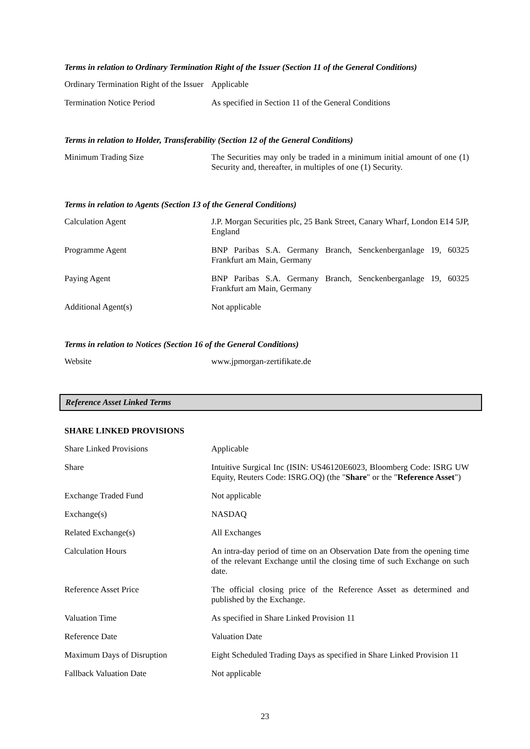Terms in relation to Ordinary Termination Right of the Issuer (Section 11 of the General Conditions)
| Ordinary Termination Right of the Issuer | Applicable |
| Termination Notice Period | As specified in Section 11 of the General Conditions |
Terms in relation to Holder, Transferability (Section 12 of the General Conditions)
| Minimum Trading Size | The Securities may only be traded in a minimum initial amount of one (1) Security and, thereafter, in multiples of one (1) Security. |
Terms in relation to Agents (Section 13 of the General Conditions)
| Calculation Agent | J.P. Morgan Securities plc, 25 Bank Street, Canary Wharf, London E14 5JP, England |
| Programme Agent | BNP Paribas S.A. Germany Branch, Senckenberganlage 19, 60325 Frankfurt am Main, Germany |
| Paying Agent | BNP Paribas S.A. Germany Branch, Senckenberganlage 19, 60325 Frankfurt am Main, Germany |
| Additional Agent(s) | Not applicable |
Terms in relation to Notices (Section 16 of the General Conditions)
| Website | www.jpmorgan-zertifikate.de |
Reference Asset Linked Terms
SHARE LINKED PROVISIONS
| Share Linked Provisions | Applicable |
| Share | Intuitive Surgical Inc (ISIN: US46120E6023, Bloomberg Code: ISRG UW Equity, Reuters Code: ISRG.OQ) (the " Share " or the " Reference Asset ") |
| Exchange Traded Fund | Not applicable |
| Exchange(s) | NASDAQ |
| Related Exchange(s) | All Exchanges |
| Calculation Hours | An intra-day period of time on an Observation Date from the opening time of the relevant Exchange until the closing time of such Exchange on such date. |
| Reference Asset Price | The official closing price of the Reference Asset as determined and published by the Exchange. |
| Valuation Time | As specified in Share Linked Provision 11 |
| Reference Date | Valuation Date |
| Maximum Days of Disruption | Eight Scheduled Trading Days as specified in Share Linked Provision 11 |
| Fallback Valuation Date | Not applicable |
23